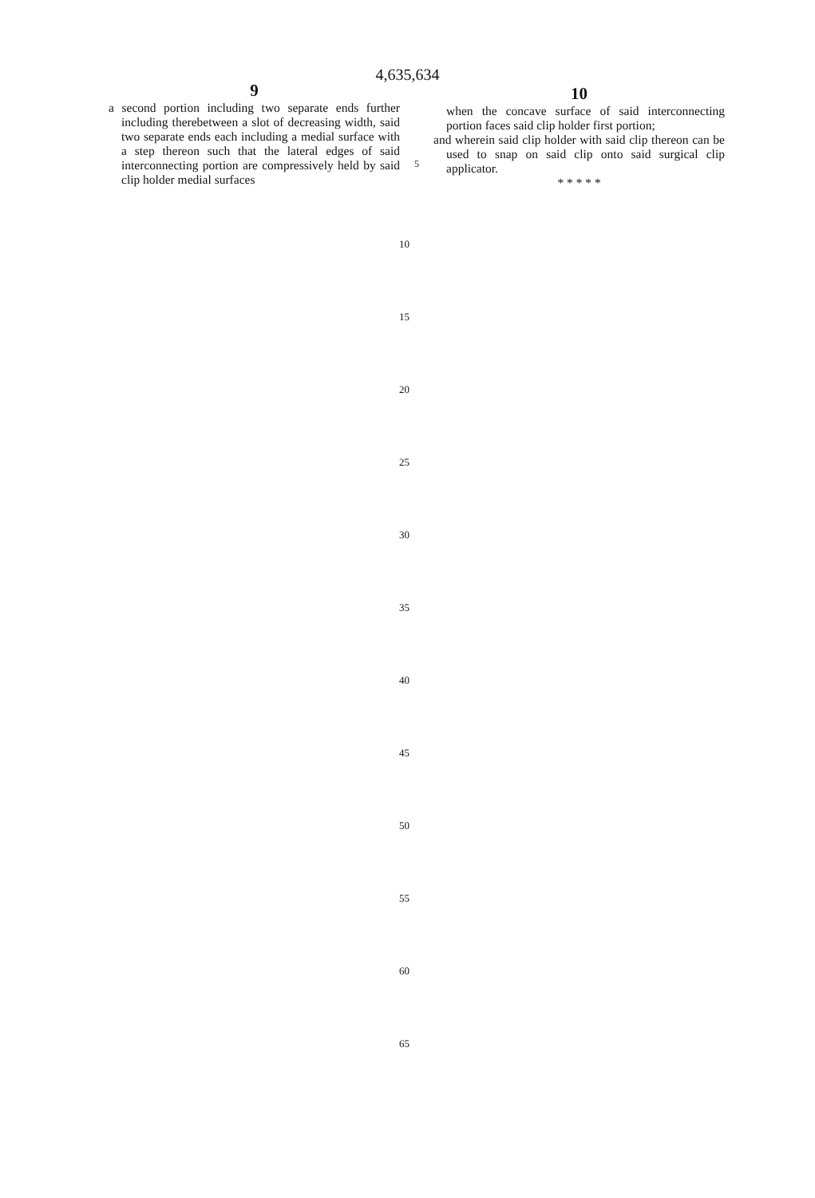4,635,634
9
a second portion including two separate ends further including therebetween a slot of decreasing width, said two separate ends each including a medial surface with a step thereon such that the lateral edges of said interconnecting portion are compressively held by said clip holder medial surfaces
5
10
when the concave surface of said interconnecting portion faces said clip holder first portion;
and wherein said clip holder with said clip thereon can be used to snap on said clip onto said surgical clip applicator.
* * * * *
10
15
20
25
30
35
40
45
50
55
60
65